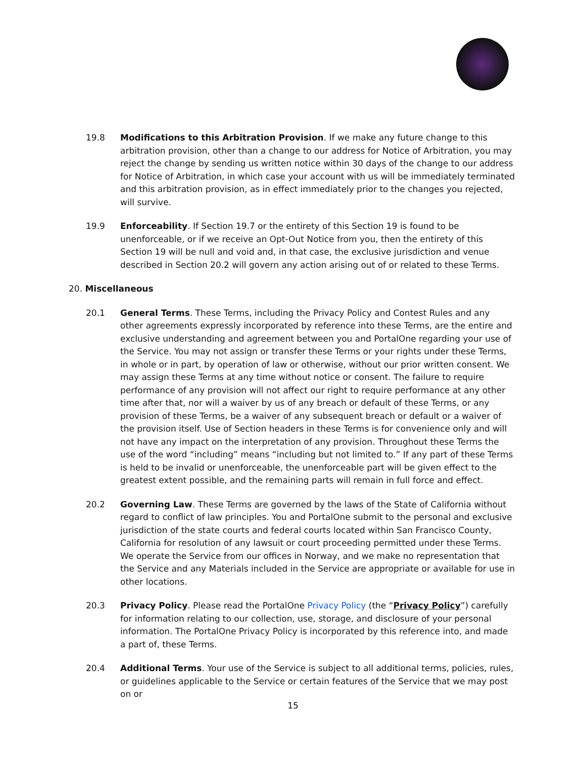19.8 Modifications to this Arbitration Provision. If we make any future change to this arbitration provision, other than a change to our address for Notice of Arbitration, you may reject the change by sending us written notice within 30 days of the change to our address for Notice of Arbitration, in which case your account with us will be immediately terminated and this arbitration provision, as in effect immediately prior to the changes you rejected, will survive.
19.9 Enforceability. If Section 19.7 or the entirety of this Section 19 is found to be unenforceable, or if we receive an Opt-Out Notice from you, then the entirety of this Section 19 will be null and void and, in that case, the exclusive jurisdiction and venue described in Section 20.2 will govern any action arising out of or related to these Terms.
20. Miscellaneous
20.1 General Terms. These Terms, including the Privacy Policy and Contest Rules and any other agreements expressly incorporated by reference into these Terms, are the entire and exclusive understanding and agreement between you and PortalOne regarding your use of the Service. You may not assign or transfer these Terms or your rights under these Terms, in whole or in part, by operation of law or otherwise, without our prior written consent. We may assign these Terms at any time without notice or consent. The failure to require performance of any provision will not affect our right to require performance at any other time after that, nor will a waiver by us of any breach or default of these Terms, or any provision of these Terms, be a waiver of any subsequent breach or default or a waiver of the provision itself. Use of Section headers in these Terms is for convenience only and will not have any impact on the interpretation of any provision. Throughout these Terms the use of the word “including” means “including but not limited to.” If any part of these Terms is held to be invalid or unenforceable, the unenforceable part will be given effect to the greatest extent possible, and the remaining parts will remain in full force and effect.
20.2 Governing Law. These Terms are governed by the laws of the State of California without regard to conflict of law principles. You and PortalOne submit to the personal and exclusive jurisdiction of the state courts and federal courts located within San Francisco County, California for resolution of any lawsuit or court proceeding permitted under these Terms. We operate the Service from our offices in Norway, and we make no representation that the Service and any Materials included in the Service are appropriate or available for use in other locations.
20.3 Privacy Policy. Please read the PortalOne Privacy Policy (the “Privacy Policy”) carefully for information relating to our collection, use, storage, and disclosure of your personal information. The PortalOne Privacy Policy is incorporated by this reference into, and made a part of, these Terms.
20.4 Additional Terms. Your use of the Service is subject to all additional terms, policies, rules, or guidelines applicable to the Service or certain features of the Service that we may post on or
15